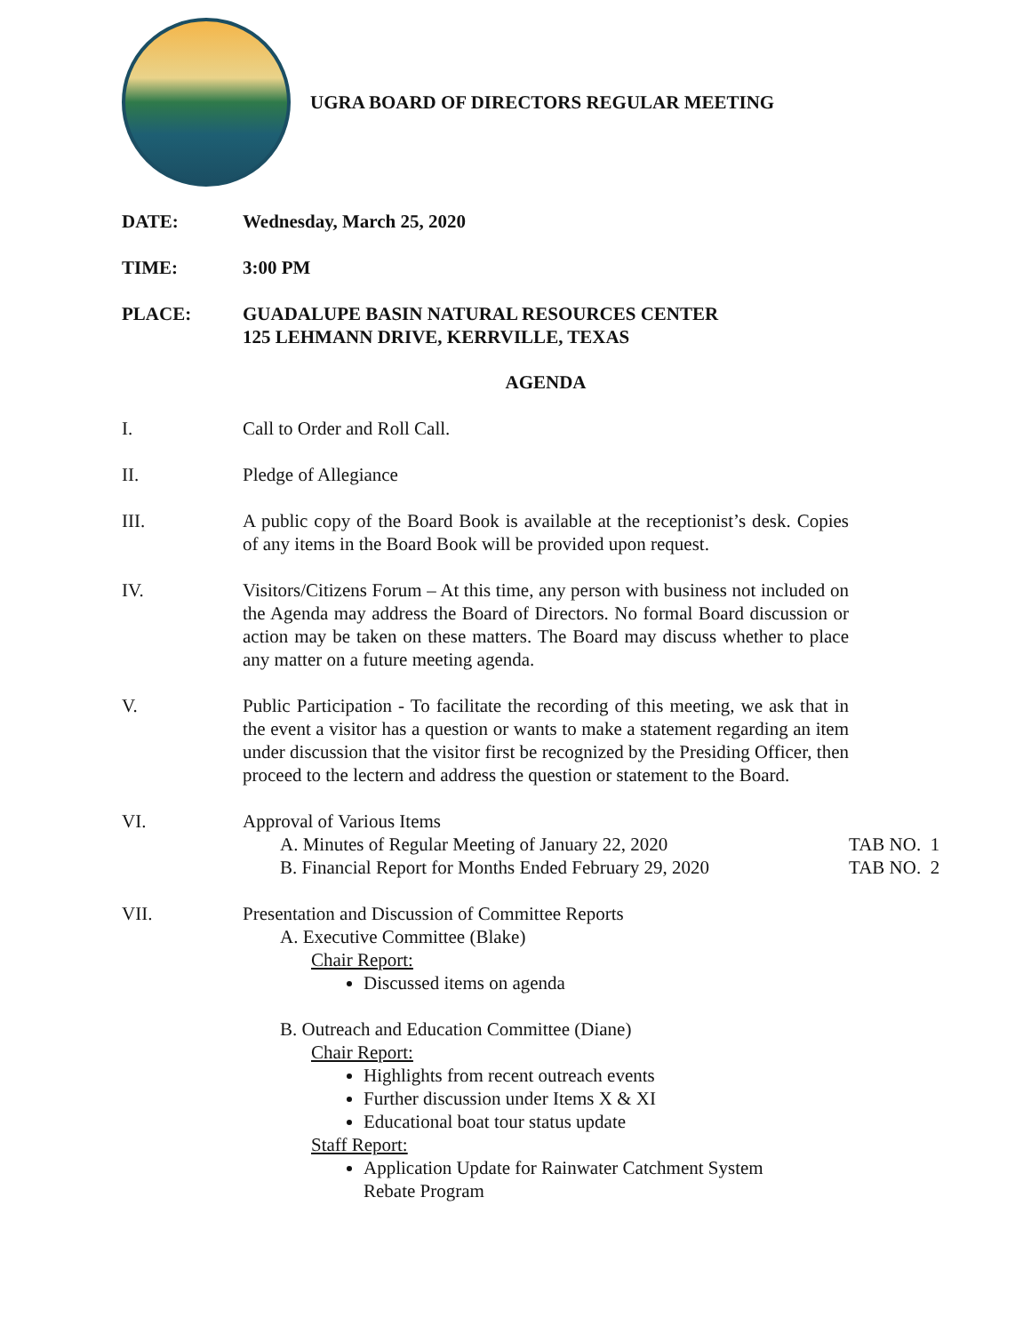UGRA BOARD OF DIRECTORS REGULAR MEETING
DATE: Wednesday, March 25, 2020
TIME: 3:00 PM
PLACE: GUADALUPE BASIN NATURAL RESOURCES CENTER
125 LEHMANN DRIVE, KERRVILLE, TEXAS
AGENDA
I. Call to Order and Roll Call.
II. Pledge of Allegiance
III. A public copy of the Board Book is available at the receptionist’s desk. Copies of any items in the Board Book will be provided upon request.
IV. Visitors/Citizens Forum – At this time, any person with business not included on the Agenda may address the Board of Directors. No formal Board discussion or action may be taken on these matters. The Board may discuss whether to place any matter on a future meeting agenda.
V. Public Participation - To facilitate the recording of this meeting, we ask that in the event a visitor has a question or wants to make a statement regarding an item under discussion that the visitor first be recognized by the Presiding Officer, then proceed to the lectern and address the question or statement to the Board.
VI. Approval of Various Items
A. Minutes of Regular Meeting of January 22, 2020 TAB NO. 1
B. Financial Report for Months Ended February 29, 2020
TAB NO. 2
VII. Presentation and Discussion of Committee Reports
A. Executive Committee (Blake)
Chair Report:
Discussed items on agenda
B. Outreach and Education Committee (Diane)
Chair Report:
Highlights from recent outreach events
Further discussion under Items X & XI
Educational boat tour status update
Staff Report:
Application Update for Rainwater Catchment System
Rebate Program